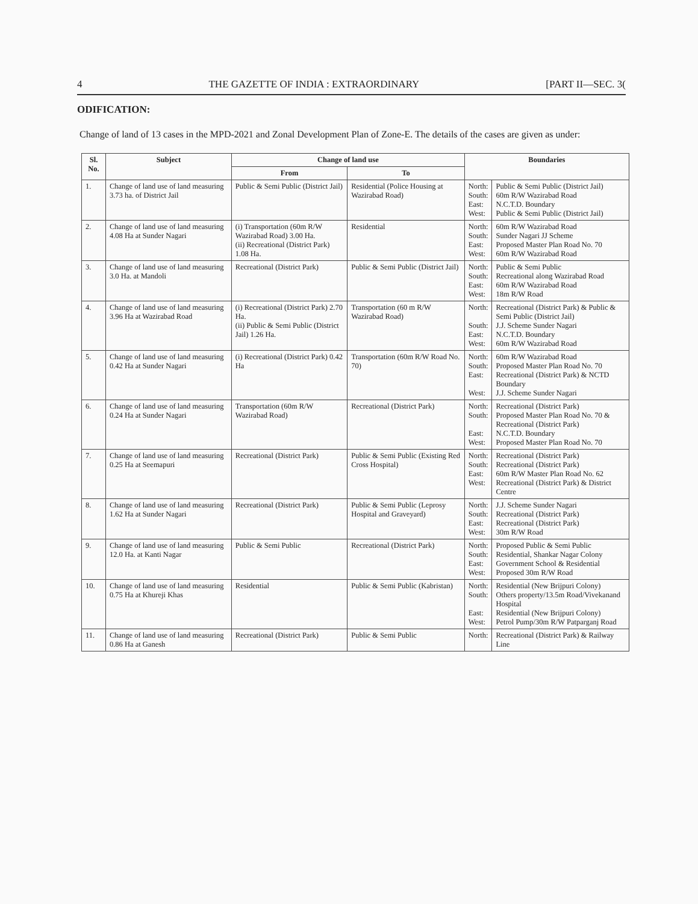4 THE GAZETTE OF INDIA : EXTRAORDINARY [PART II—SEC. 3(
ODIFICATION:
Change of land of 13 cases in the MPD-2021 and Zonal Development Plan of Zone-E. The details of the cases are given as under:
| Sl. No. | Subject | Change of land use | | Boundaries | |
| --- | --- | --- | --- | --- | --- |
| | | From | To | | |
| 1. | Change of land use of land measuring 3.73 ha. of District Jail | Public & Semi Public (District Jail) | Residential (Police Housing at Wazirabad Road) | North: South: East: West: | Public & Semi Public (District Jail) 60m R/W Wazirabad Road N.C.T.D. Boundary Public & Semi Public (District Jail) |
| 2. | Change of land use of land measuring 4.08 Ha at Sunder Nagari | (i) Transportation (60m R/W Wazirabad Road) 3.00 Ha. (ii) Recreational (District Park) 1.08 Ha. | Residential | North: South: East: West: | 60m R/W Wazirabad Road Sunder Nagari JJ Scheme Proposed Master Plan Road No. 70 60m R/W Wazirabad Road |
| 3. | Change of land use of land measuring 3.0 Ha. at Mandoli | Recreational (District Park) | Public & Semi Public (District Jail) | North: South: East: West: | Public & Semi Public Recreational along Wazirabad Road 60m R/W Wazirabad Road 18m R/W Road |
| 4. | Change of land use of land measuring 3.96 Ha at Wazirabad Road | (i) Recreational (District Park) 2.70 Ha. (ii) Public & Semi Public (District Jail) 1.26 Ha. | Transportation (60 m R/W Wazirabad Road) | North: South: East: West: | Recreational (District Park) & Public & Semi Public (District Jail) J.J. Scheme Sunder Nagari N.C.T.D. Boundary 60m R/W Wazirabad Road |
| 5. | Change of land use of land measuring 0.42 Ha at Sunder Nagari | (i) Recreational (District Park) 0.42 Ha | Transportation (60m R/W Road No. 70) | North: South: East: West: | 60m R/W Wazirabad Road Proposed Master Plan Road No. 70 Recreational (District Park) & NCTD Boundary J.J. Scheme Sunder Nagari |
| 6. | Change of land use of land measuring 0.24 Ha at Sunder Nagari | Transportation (60m R/W Wazirabad Road) | Recreational (District Park) | North: South: East: West: | Recreational (District Park) Proposed Master Plan Road No. 70 & Recreational (District Park) N.C.T.D. Boundary Proposed Master Plan Road No. 70 |
| 7. | Change of land use of land measuring 0.25 Ha at Seemapuri | Recreational (District Park) | Public & Semi Public (Existing Red Cross Hospital) | North: South: East: West: | Recreational (District Park) Recreational (District Park) 60m R/W Master Plan Road No. 62 Recreational (District Park) & District Centre |
| 8. | Change of land use of land measuring 1.62 Ha at Sunder Nagari | Recreational (District Park) | Public & Semi Public (Leprosy Hospital and Graveyard) | North: South: East: West: | J.J. Scheme Sunder Nagari Recreational (District Park) Recreational (District Park) 30m R/W Road |
| 9. | Change of land use of land measuring 12.0 Ha. at Kanti Nagar | Public & Semi Public | Recreational (District Park) | North: South: East: West: | Proposed Public & Semi Public Residential, Shankar Nagar Colony Government School & Residential Proposed 30m R/W Road |
| 10. | Change of land use of land measuring 0.75 Ha at Khureji Khas | Residential | Public & Semi Public (Kabristan) | North: South: East: West: | Residential (New Brijpuri Colony) Others property/13.5m Road/Vivekanand Hospital Residential (New Brijpuri Colony) Petrol Pump/30m R/W Patparganj Road |
| 11. | Change of land use of land measuring 0.86 Ha at Ganesh | Recreational (District Park) | Public & Semi Public | North: | Recreational (District Park) & Railway Line |